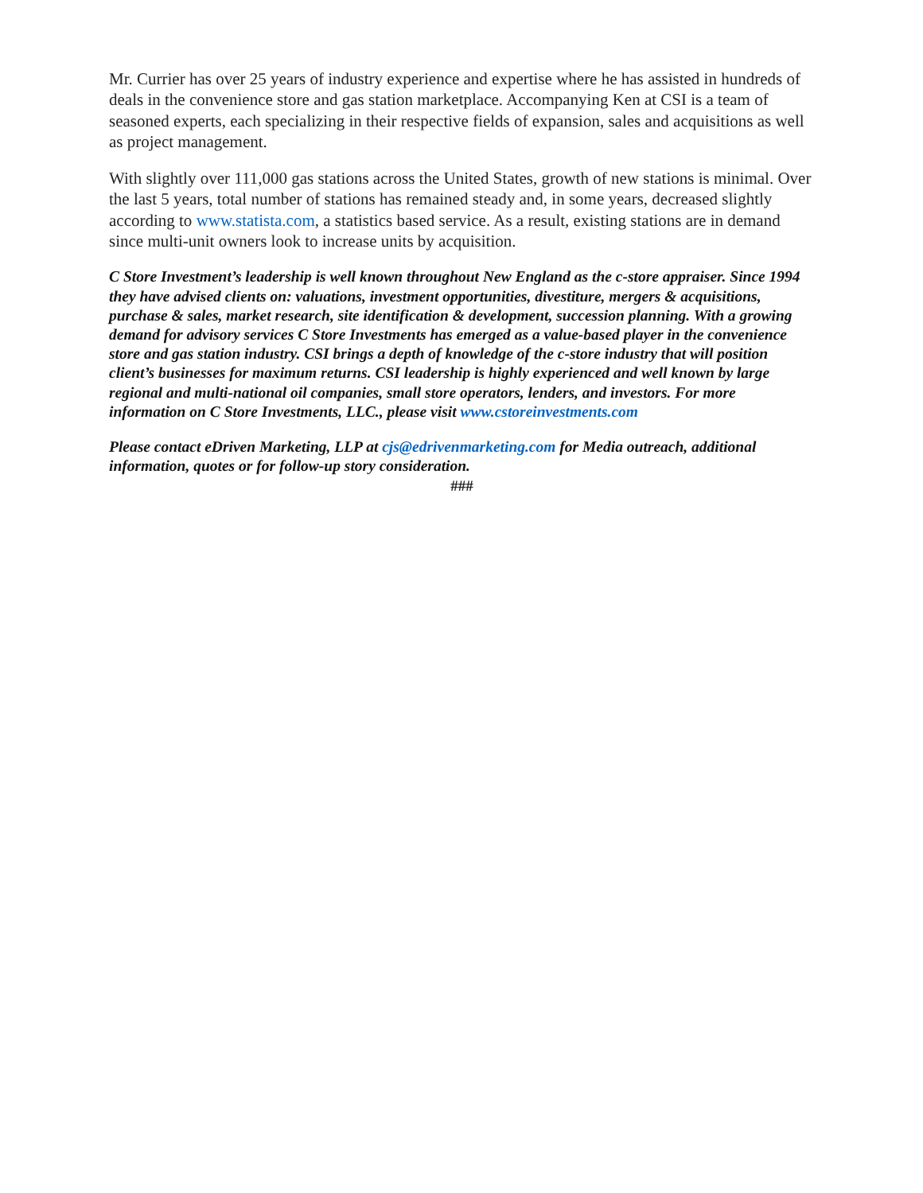Mr. Currier has over 25 years of industry experience and expertise where he has assisted in hundreds of deals in the convenience store and gas station marketplace. Accompanying Ken at CSI is a team of seasoned experts, each specializing in their respective fields of expansion, sales and acquisitions as well as project management.
With slightly over 111,000 gas stations across the United States, growth of new stations is minimal. Over the last 5 years, total number of stations has remained steady and, in some years, decreased slightly according to www.statista.com, a statistics based service. As a result, existing stations are in demand since multi-unit owners look to increase units by acquisition.
C Store Investment’s leadership is well known throughout New England as the c-store appraiser. Since 1994 they have advised clients on: valuations, investment opportunities, divestiture, mergers & acquisitions, purchase & sales, market research, site identification & development, succession planning. With a growing demand for advisory services C Store Investments has emerged as a value-based player in the convenience store and gas station industry. CSI brings a depth of knowledge of the c-store industry that will position client’s businesses for maximum returns. CSI leadership is highly experienced and well known by large regional and multi-national oil companies, small store operators, lenders, and investors. For more information on C Store Investments, LLC., please visit www.cstoreinvestments.com
Please contact eDriven Marketing, LLP at cjs@edrivenmarketing.com for Media outreach, additional information, quotes or for follow-up story consideration.
###